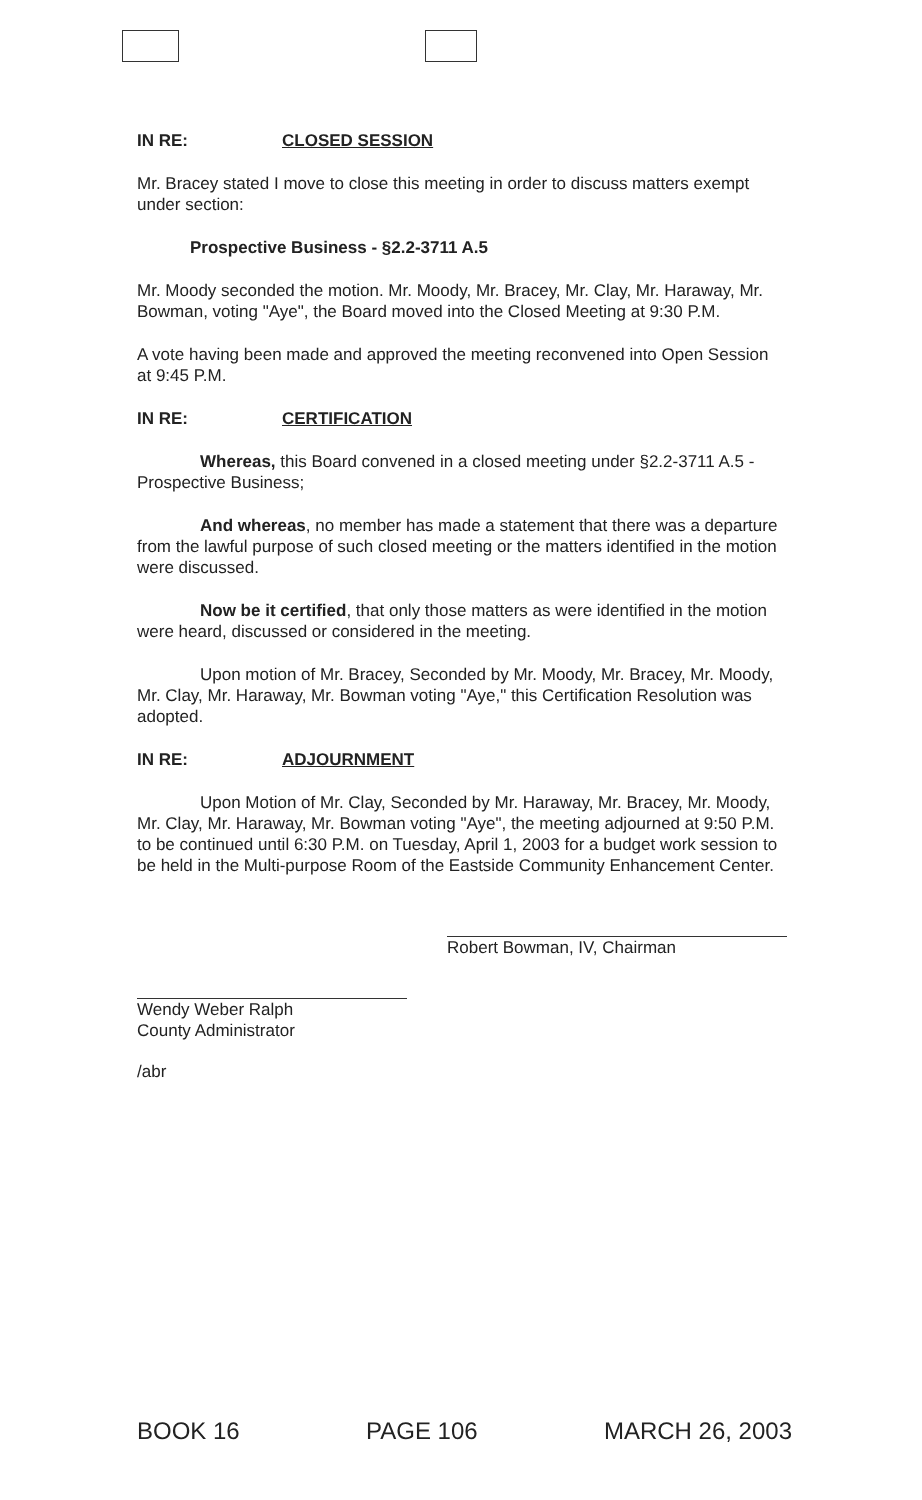IN RE: CLOSED SESSION
Mr. Bracey stated I move to close this meeting in order to discuss matters exempt under section:
Prospective Business - §2.2-3711 A.5
Mr. Moody seconded the motion. Mr. Moody, Mr. Bracey, Mr. Clay, Mr. Haraway, Mr. Bowman, voting "Aye", the Board moved into the Closed Meeting at 9:30 P.M.
A vote having been made and approved the meeting reconvened into Open Session at 9:45 P.M.
IN RE: CERTIFICATION
Whereas, this Board convened in a closed meeting under §2.2-3711 A.5 - Prospective Business;
And whereas, no member has made a statement that there was a departure from the lawful purpose of such closed meeting or the matters identified in the motion were discussed.
Now be it certified, that only those matters as were identified in the motion were heard, discussed or considered in the meeting.
Upon motion of Mr. Bracey, Seconded by Mr. Moody, Mr. Bracey, Mr. Moody, Mr. Clay, Mr. Haraway, Mr. Bowman voting "Aye," this Certification Resolution was adopted.
IN RE: ADJOURNMENT
Upon Motion of Mr. Clay, Seconded by Mr. Haraway, Mr. Bracey, Mr. Moody, Mr. Clay, Mr. Haraway, Mr. Bowman voting "Aye", the meeting adjourned at 9:50 P.M. to be continued until 6:30 P.M. on Tuesday, April 1, 2003 for a budget work session to be held in the Multi-purpose Room of the Eastside Community Enhancement Center.
Robert Bowman, IV, Chairman
Wendy Weber Ralph
County Administrator
/abr
BOOK 16 PAGE 106 MARCH 26, 2003